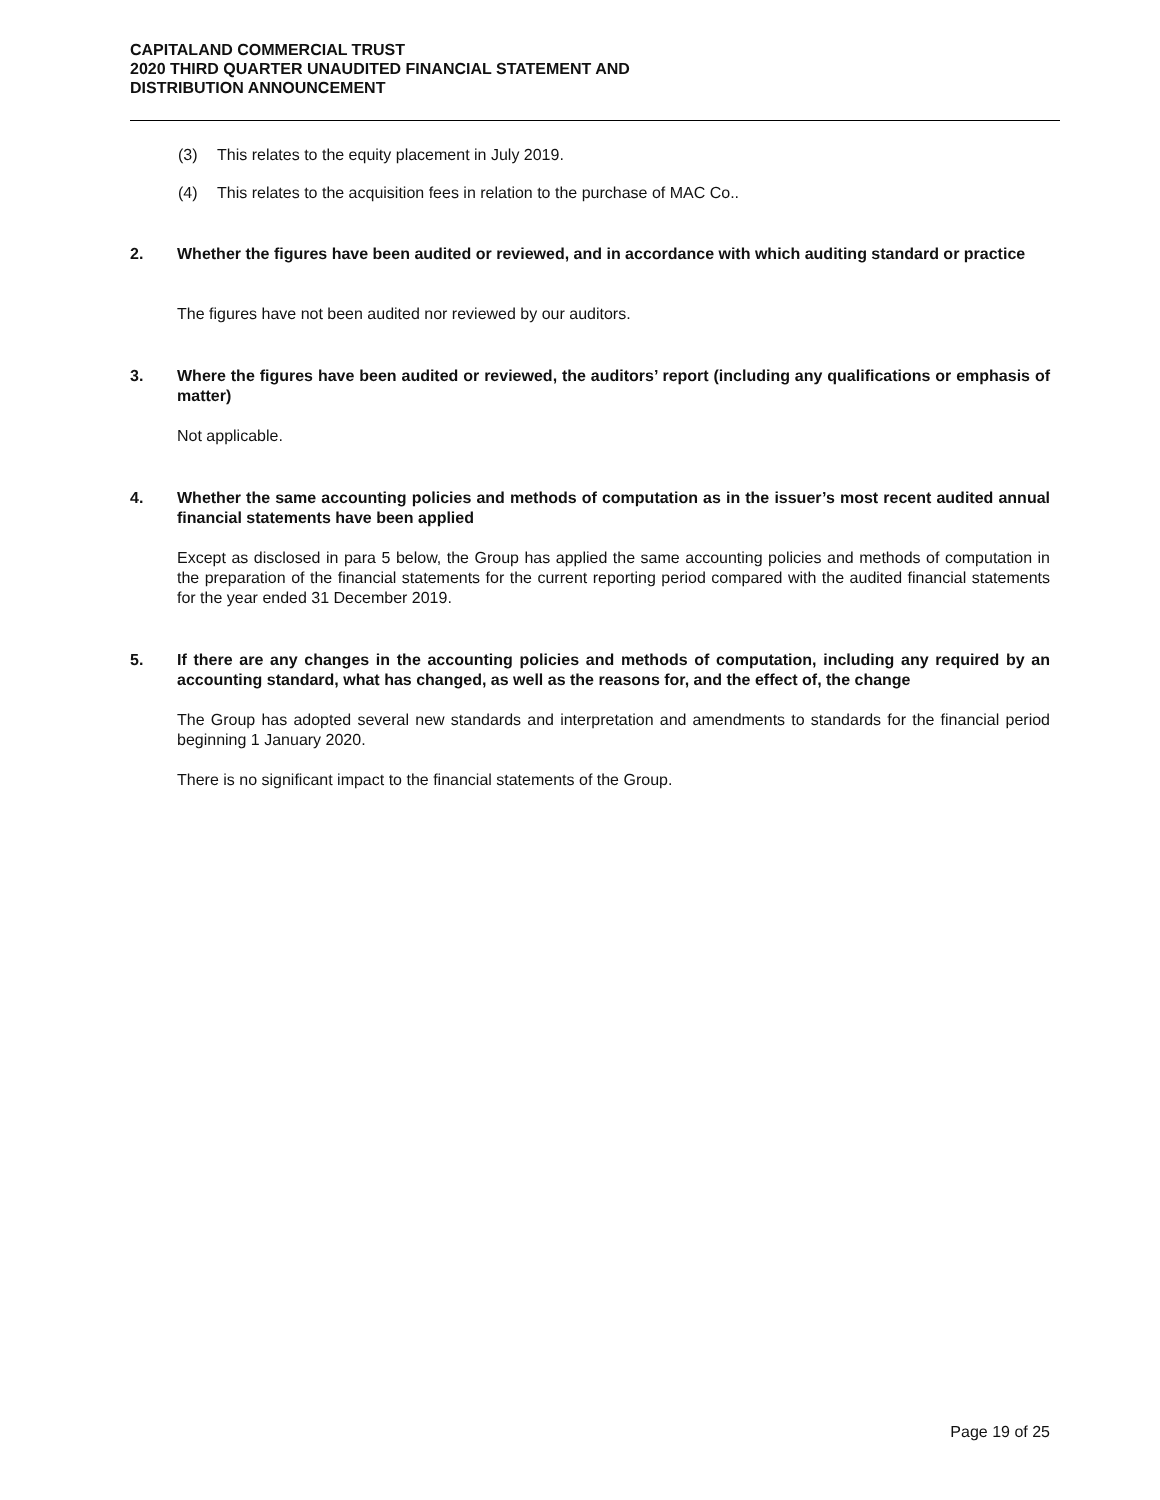CAPITALAND COMMERCIAL TRUST
2020 THIRD QUARTER UNAUDITED FINANCIAL STATEMENT AND
DISTRIBUTION ANNOUNCEMENT
(3) This relates to the equity placement in July 2019.
(4) This relates to the acquisition fees in relation to the purchase of MAC Co..
2. Whether the figures have been audited or reviewed, and in accordance with which auditing standard or practice
The figures have not been audited nor reviewed by our auditors.
3. Where the figures have been audited or reviewed, the auditors’ report (including any qualifications or emphasis of matter)
Not applicable.
4. Whether the same accounting policies and methods of computation as in the issuer’s most recent audited annual financial statements have been applied
Except as disclosed in para 5 below, the Group has applied the same accounting policies and methods of computation in the preparation of the financial statements for the current reporting period compared with the audited financial statements for the year ended 31 December 2019.
5. If there are any changes in the accounting policies and methods of computation, including any required by an accounting standard, what has changed, as well as the reasons for, and the effect of, the change
The Group has adopted several new standards and interpretation and amendments to standards for the financial period beginning 1 January 2020.
There is no significant impact to the financial statements of the Group.
Page 19 of 25